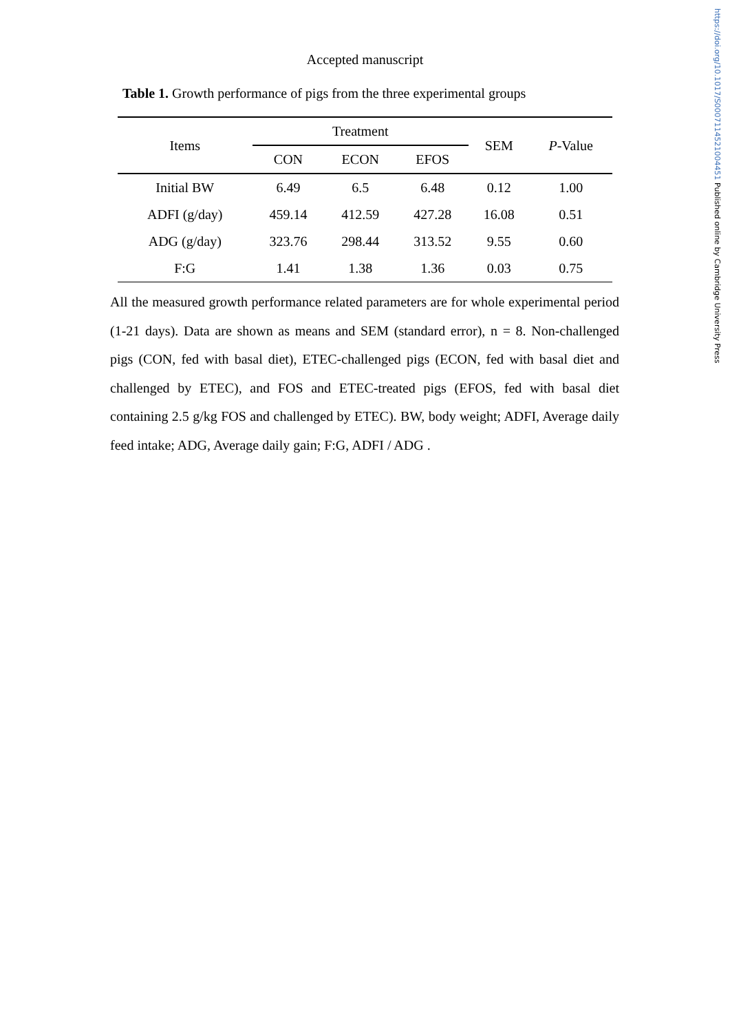https://doi.org/10.1017/S0007114521004451 Published online by Cambridge University Press
Accepted manuscript
Table 1. Growth performance of pigs from the three experimental groups
| Items | Treatment | | | SEM | P -Value |
| --- | --- | --- | --- | --- | --- |
| | CON | ECON | EFOS | | |
| Initial BW | 6.49 | 6.5 | 6.48 | 0.12 | 1.00 |
| ADFI (g/day) | 459.14 | 412.59 | 427.28 | 16.08 | 0.51 |
| ADG (g/day) | 323.76 | 298.44 | 313.52 | 9.55 | 0.60 |
| F:G | 1.41 | 1.38 | 1.36 | 0.03 | 0.75 |
All the measured growth performance related parameters are for whole experimental period (1-21 days). Data are shown as means and SEM (standard error), n = 8. Non-challenged pigs (CON, fed with basal diet), ETEC-challenged pigs (ECON, fed with basal diet and challenged by ETEC), and FOS and ETEC-treated pigs (EFOS, fed with basal diet containing 2.5 g/kg FOS and challenged by ETEC). BW, body weight; ADFI, Average daily feed intake; ADG, Average daily gain; F:G, ADFI / ADG .